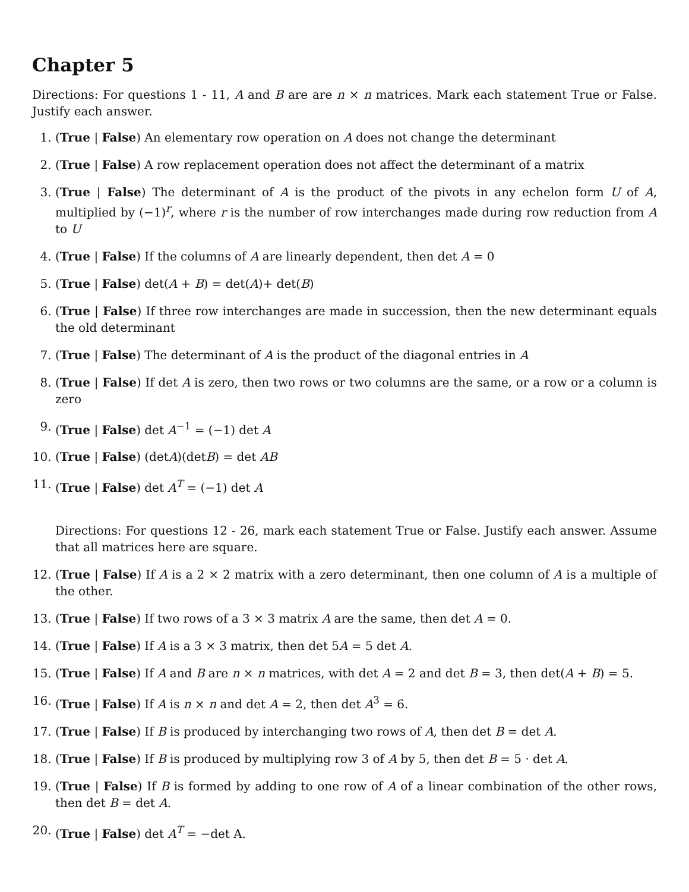Chapter 5
Directions: For questions 1 - 11, A and B are are n × n matrices. Mark each statement True or False. Justify each answer.
1. (True | False) An elementary row operation on A does not change the determinant
2. (True | False) A row replacement operation does not affect the determinant of a matrix
3. (True | False) The determinant of A is the product of the pivots in any echelon form U of A, multiplied by (−1)<sup>r</sup>, where r is the number of row interchanges made during row reduction from A to U
4. (True | False) If the columns of A are linearly dependent, then det A = 0
5. (True | False) det(A + B) = det(A)+ det(B)
6. (True | False) If three row interchanges are made in succession, then the new determinant equals the old determinant
7. (True | False) The determinant of A is the product of the diagonal entries in A
8. (True | False) If det A is zero, then two rows or two columns are the same, or a row or a column is zero
9. (True | False) det A<sup>−1</sup> = (−1) det A
10. (True | False) (detA)(detB) = det AB
11. (True | False) det A<sup>T</sup> = (−1) det A
Directions: For questions 12 - 26, mark each statement True or False. Justify each answer. Assume that all matrices here are square.
12. (True | False) If A is a 2 × 2 matrix with a zero determinant, then one column of A is a multiple of the other.
13. (True | False) If two rows of a 3 × 3 matrix A are the same, then det A = 0.
14. (True | False) If A is a 3 × 3 matrix, then det 5A = 5 det A.
15. (True | False) If A and B are n × n matrices, with det A = 2 and det B = 3, then det(A + B) = 5.
16. (True | False) If A is n × n and det A = 2, then det A<sup>3</sup> = 6.
17. (True | False) If B is produced by interchanging two rows of A, then det B = det A.
18. (True | False) If B is produced by multiplying row 3 of A by 5, then det B = 5 · det A.
19. (True | False) If B is formed by adding to one row of A of a linear combination of the other rows, then det B = det A.
20. (True | False) det A<sup>T</sup> = −det A.